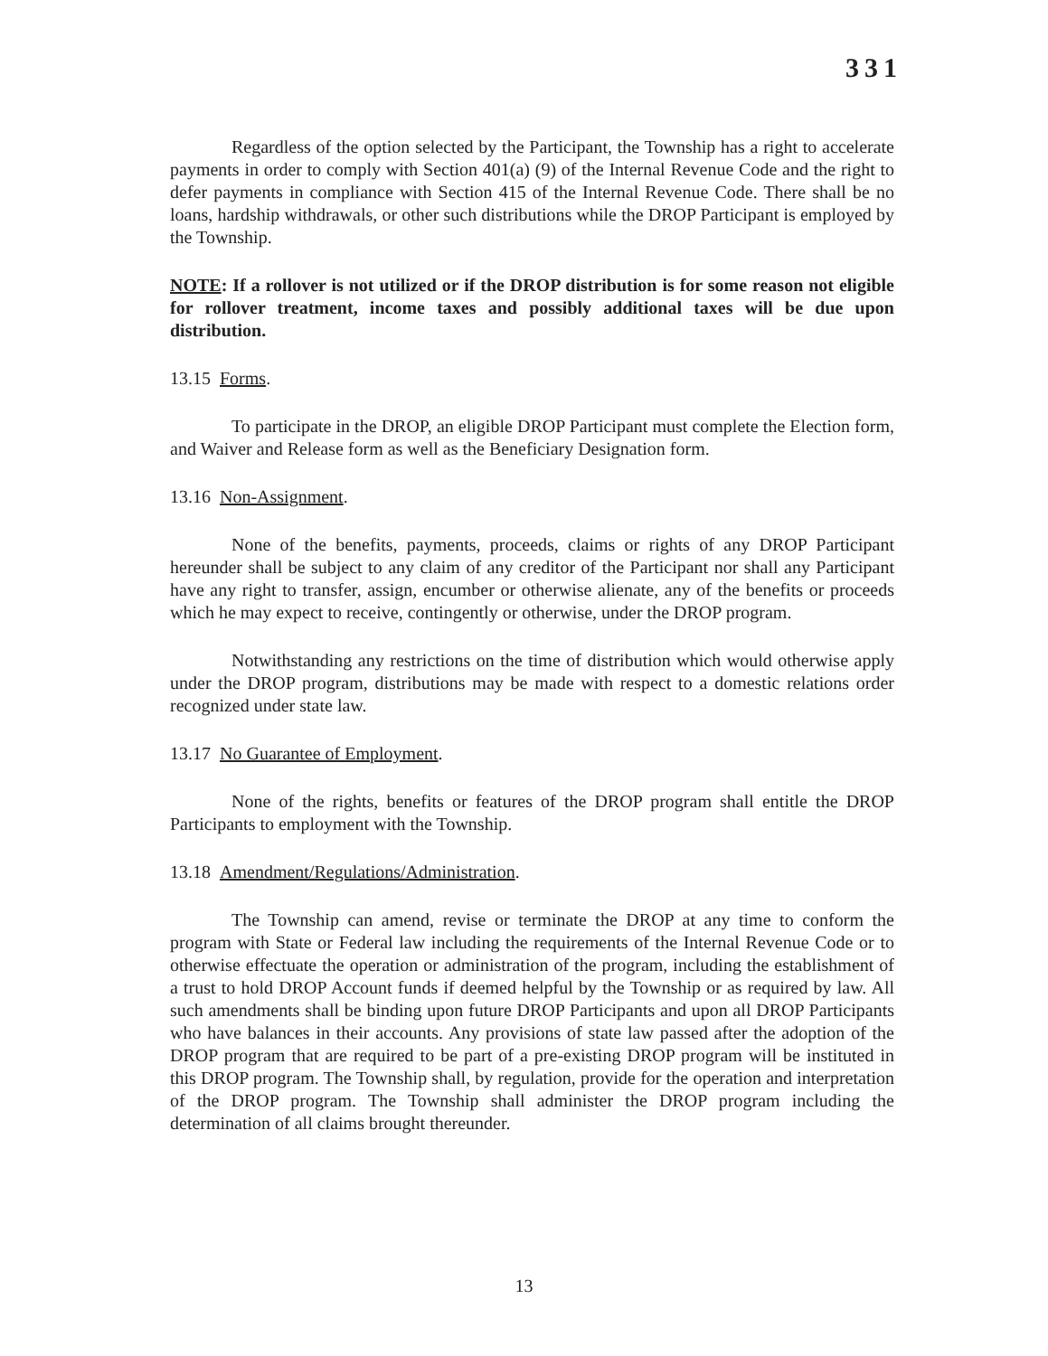331
Regardless of the option selected by the Participant, the Township has a right to accelerate payments in order to comply with Section 401(a) (9) of the Internal Revenue Code and the right to defer payments in compliance with Section 415 of the Internal Revenue Code. There shall be no loans, hardship withdrawals, or other such distributions while the DROP Participant is employed by the Township.
NOTE: If a rollover is not utilized or if the DROP distribution is for some reason not eligible for rollover treatment, income taxes and possibly additional taxes will be due upon distribution.
13.15 Forms.
To participate in the DROP, an eligible DROP Participant must complete the Election form, and Waiver and Release form as well as the Beneficiary Designation form.
13.16 Non-Assignment.
None of the benefits, payments, proceeds, claims or rights of any DROP Participant hereunder shall be subject to any claim of any creditor of the Participant nor shall any Participant have any right to transfer, assign, encumber or otherwise alienate, any of the benefits or proceeds which he may expect to receive, contingently or otherwise, under the DROP program.
Notwithstanding any restrictions on the time of distribution which would otherwise apply under the DROP program, distributions may be made with respect to a domestic relations order recognized under state law.
13.17 No Guarantee of Employment.
None of the rights, benefits or features of the DROP program shall entitle the DROP Participants to employment with the Township.
13.18 Amendment/Regulations/Administration.
The Township can amend, revise or terminate the DROP at any time to conform the program with State or Federal law including the requirements of the Internal Revenue Code or to otherwise effectuate the operation or administration of the program, including the establishment of a trust to hold DROP Account funds if deemed helpful by the Township or as required by law. All such amendments shall be binding upon future DROP Participants and upon all DROP Participants who have balances in their accounts. Any provisions of state law passed after the adoption of the DROP program that are required to be part of a pre-existing DROP program will be instituted in this DROP program. The Township shall, by regulation, provide for the operation and interpretation of the DROP program. The Township shall administer the DROP program including the determination of all claims brought thereunder.
13